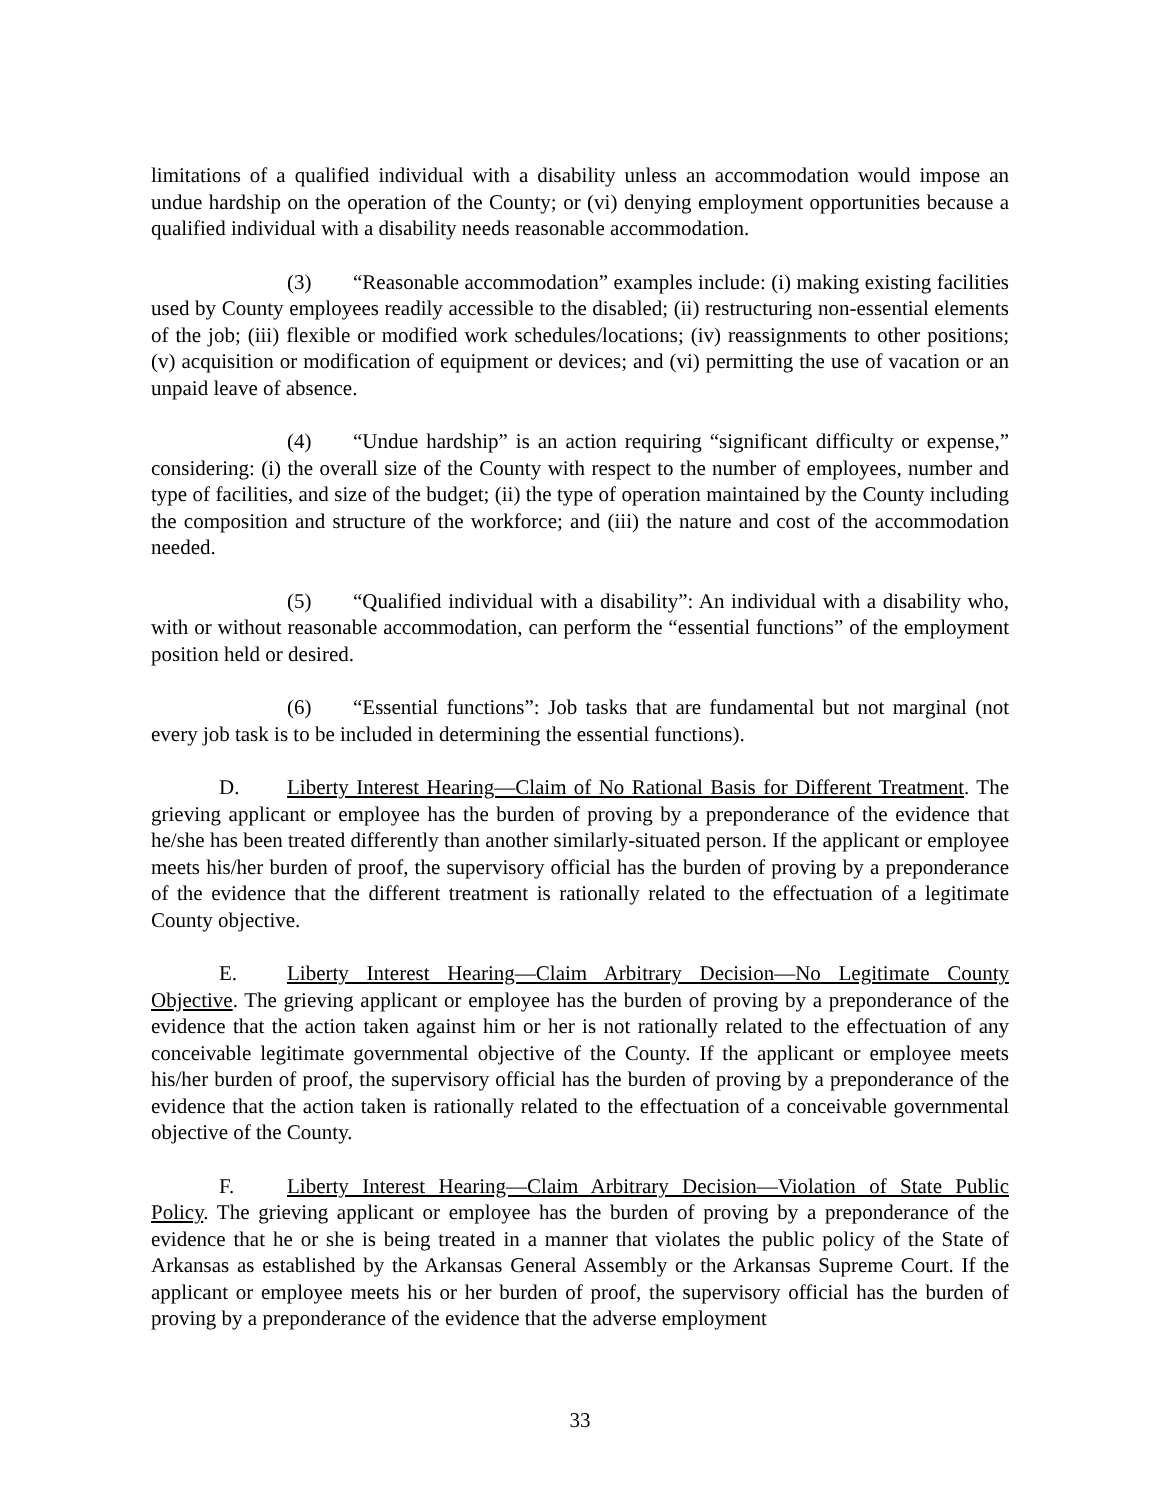limitations of a qualified individual with a disability unless an accommodation would impose an undue hardship on the operation of the County; or (vi) denying employment opportunities because a qualified individual with a disability needs reasonable accommodation.
(3) “Reasonable accommodation” examples include: (i) making existing facilities used by County employees readily accessible to the disabled; (ii) restructuring non-essential elements of the job; (iii) flexible or modified work schedules/locations; (iv) reassignments to other positions; (v) acquisition or modification of equipment or devices; and (vi) permitting the use of vacation or an unpaid leave of absence.
(4) “Undue hardship” is an action requiring “significant difficulty or expense,” considering: (i) the overall size of the County with respect to the number of employees, number and type of facilities, and size of the budget; (ii) the type of operation maintained by the County including the composition and structure of the workforce; and (iii) the nature and cost of the accommodation needed.
(5) “Qualified individual with a disability”: An individual with a disability who, with or without reasonable accommodation, can perform the “essential functions” of the employment position held or desired.
(6) “Essential functions”: Job tasks that are fundamental but not marginal (not every job task is to be included in determining the essential functions).
D. Liberty Interest Hearing—Claim of No Rational Basis for Different Treatment. The grieving applicant or employee has the burden of proving by a preponderance of the evidence that he/she has been treated differently than another similarly-situated person. If the applicant or employee meets his/her burden of proof, the supervisory official has the burden of proving by a preponderance of the evidence that the different treatment is rationally related to the effectuation of a legitimate County objective.
E. Liberty Interest Hearing—Claim Arbitrary Decision—No Legitimate County Objective. The grieving applicant or employee has the burden of proving by a preponderance of the evidence that the action taken against him or her is not rationally related to the effectuation of any conceivable legitimate governmental objective of the County. If the applicant or employee meets his/her burden of proof, the supervisory official has the burden of proving by a preponderance of the evidence that the action taken is rationally related to the effectuation of a conceivable governmental objective of the County.
F. Liberty Interest Hearing—Claim Arbitrary Decision—Violation of State Public Policy. The grieving applicant or employee has the burden of proving by a preponderance of the evidence that he or she is being treated in a manner that violates the public policy of the State of Arkansas as established by the Arkansas General Assembly or the Arkansas Supreme Court. If the applicant or employee meets his or her burden of proof, the supervisory official has the burden of proving by a preponderance of the evidence that the adverse employment
33